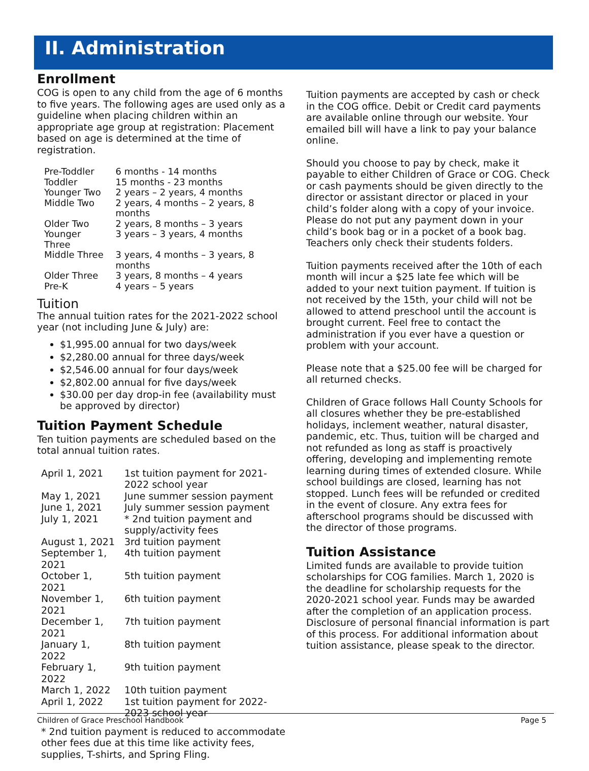II. Administration
Enrollment
COG is open to any child from the age of 6 months to five years. The following ages are used only as a guideline when placing children within an appropriate age group at registration: Placement based on age is determined at the time of registration.
| Pre-Toddler | 6 months - 14 months |
| Toddler | 15 months - 23 months |
| Younger Two | 2 years – 2 years, 4 months |
| Middle Two | 2 years, 4 months – 2 years, 8 months |
| Older Two | 2 years, 8 months – 3 years |
| Younger Three | 3 years – 3 years, 4 months |
| Middle Three | 3 years, 4 months – 3 years, 8 months |
| Older Three | 3 years, 8 months – 4 years |
| Pre-K | 4 years – 5 years |
Tuition
The annual tuition rates for the 2021-2022 school year (not including June & July) are:
$1,995.00 annual for two days/week
$2,280.00 annual for three days/week
$2,546.00 annual for four days/week
$2,802.00 annual for five days/week
$30.00 per day drop-in fee (availability must be approved by director)
Tuition Payment Schedule
Ten tuition payments are scheduled based on the total annual tuition rates.
| April 1, 2021 | 1st tuition payment for 2021-2022 school year |
| May 1, 2021 | June summer session payment |
| June 1, 2021 | July summer session payment |
| July 1, 2021 | * 2nd tuition payment and supply/activity fees |
| August 1, 2021 | 3rd tuition payment |
| September 1, 2021 | 4th tuition payment |
| October 1, 2021 | 5th tuition payment |
| November 1, 2021 | 6th tuition payment |
| December 1, 2021 | 7th tuition payment |
| January 1, 2022 | 8th tuition payment |
| February 1, 2022 | 9th tuition payment |
| March 1, 2022 | 10th tuition payment |
| April 1, 2022 | 1st tuition payment for 2022-2023 school year |
* 2nd tuition payment is reduced to accommodate other fees due at this time like activity fees, supplies, T-shirts, and Spring Fling.
Tuition payments are accepted by cash or check in the COG office. Debit or Credit card payments are available online through our website. Your emailed bill will have a link to pay your balance online.
Should you choose to pay by check, make it payable to either Children of Grace or COG. Check or cash payments should be given directly to the director or assistant director or placed in your child’s folder along with a copy of your invoice. Please do not put any payment down in your child’s book bag or in a pocket of a book bag. Teachers only check their students folders.
Tuition payments received after the 10th of each month will incur a $25 late fee which will be added to your next tuition payment. If tuition is not received by the 15th, your child will not be allowed to attend preschool until the account is brought current. Feel free to contact the administration if you ever have a question or problem with your account.
Please note that a $25.00 fee will be charged for all returned checks.
Children of Grace follows Hall County Schools for all closures whether they be pre-established holidays, inclement weather, natural disaster, pandemic, etc. Thus, tuition will be charged and not refunded as long as staff is proactively offering, developing and implementing remote learning during times of extended closure. While school buildings are closed, learning has not stopped. Lunch fees will be refunded or credited in the event of closure. Any extra fees for afterschool programs should be discussed with the director of those programs.
Tuition Assistance
Limited funds are available to provide tuition scholarships for COG families. March 1, 2020 is the deadline for scholarship requests for the 2020-2021 school year. Funds may be awarded after the completion of an application process. Disclosure of personal financial information is part of this process. For additional information about tuition assistance, please speak to the director.
Children of Grace Preschool Handbook Page 5